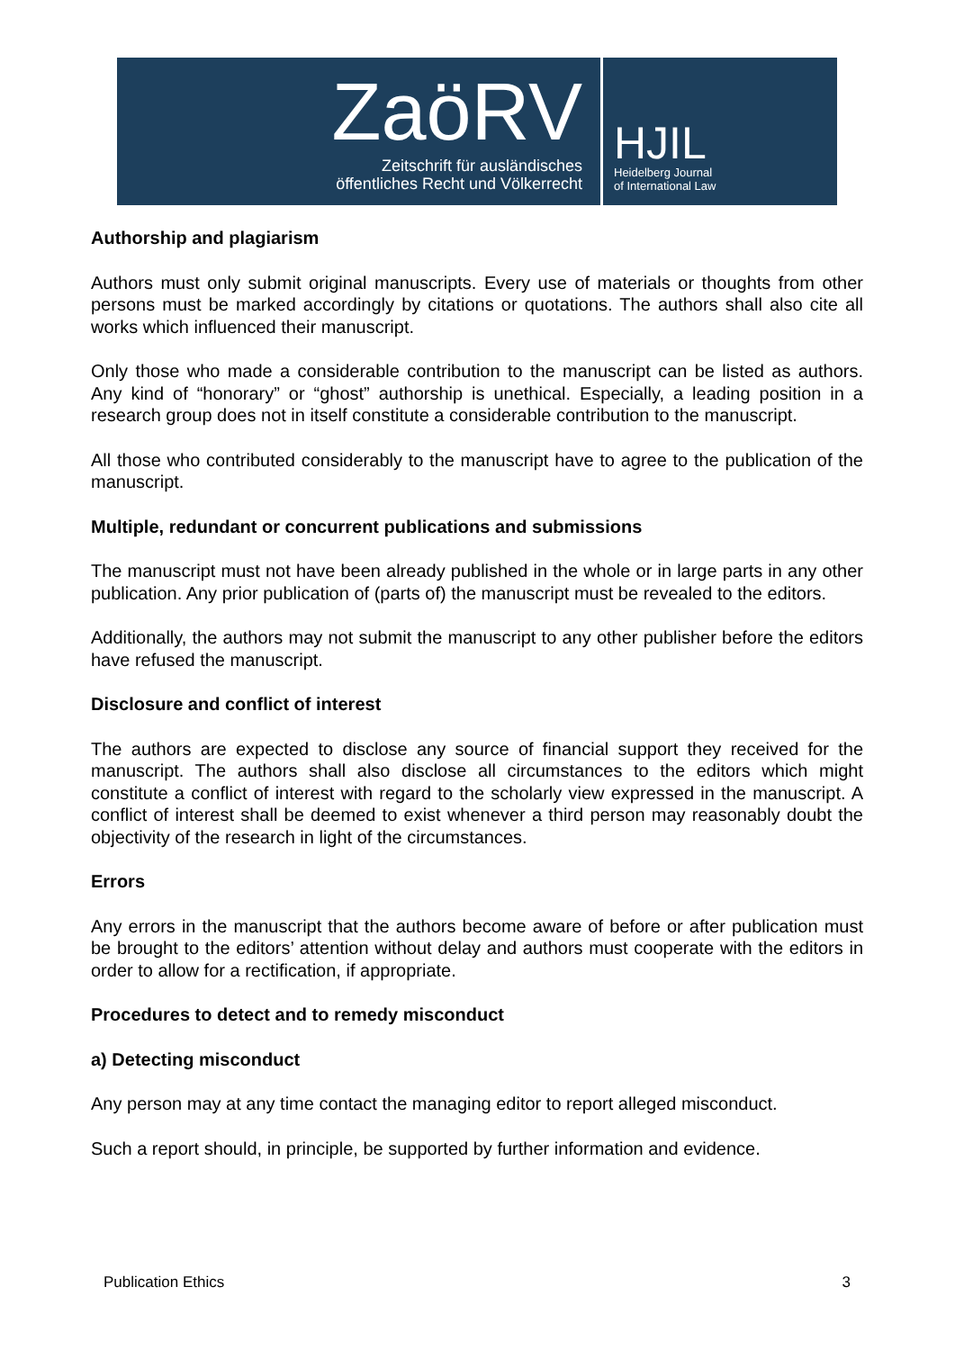ZaöRV
Zeitschrift für ausländisches
öffentliches Recht und Völkerrecht
HJIL
Heidelberg Journal
of International Law
Authorship and plagiarism
Authors must only submit original manuscripts. Every use of materials or thoughts from other persons must be marked accordingly by citations or quotations. The authors shall also cite all works which influenced their manuscript.
Only those who made a considerable contribution to the manuscript can be listed as authors. Any kind of “honorary” or “ghost” authorship is unethical. Especially, a leading position in a research group does not in itself constitute a considerable contribution to the manuscript.
All those who contributed considerably to the manuscript have to agree to the publication of the manuscript.
Multiple, redundant or concurrent publications and submissions
The manuscript must not have been already published in the whole or in large parts in any other publication. Any prior publication of (parts of) the manuscript must be revealed to the editors.
Additionally, the authors may not submit the manuscript to any other publisher before the editors have refused the manuscript.
Disclosure and conflict of interest
The authors are expected to disclose any source of financial support they received for the manuscript. The authors shall also disclose all circumstances to the editors which might constitute a conflict of interest with regard to the scholarly view expressed in the manuscript. A conflict of interest shall be deemed to exist whenever a third person may reasonably doubt the objectivity of the research in light of the circumstances.
Errors
Any errors in the manuscript that the authors become aware of before or after publication must be brought to the editors’ attention without delay and authors must cooperate with the editors in order to allow for a rectification, if appropriate.
Procedures to detect and to remedy misconduct
a) Detecting misconduct
Any person may at any time contact the managing editor to report alleged misconduct.
Such a report should, in principle, be supported by further information and evidence.
Publication Ethics 3